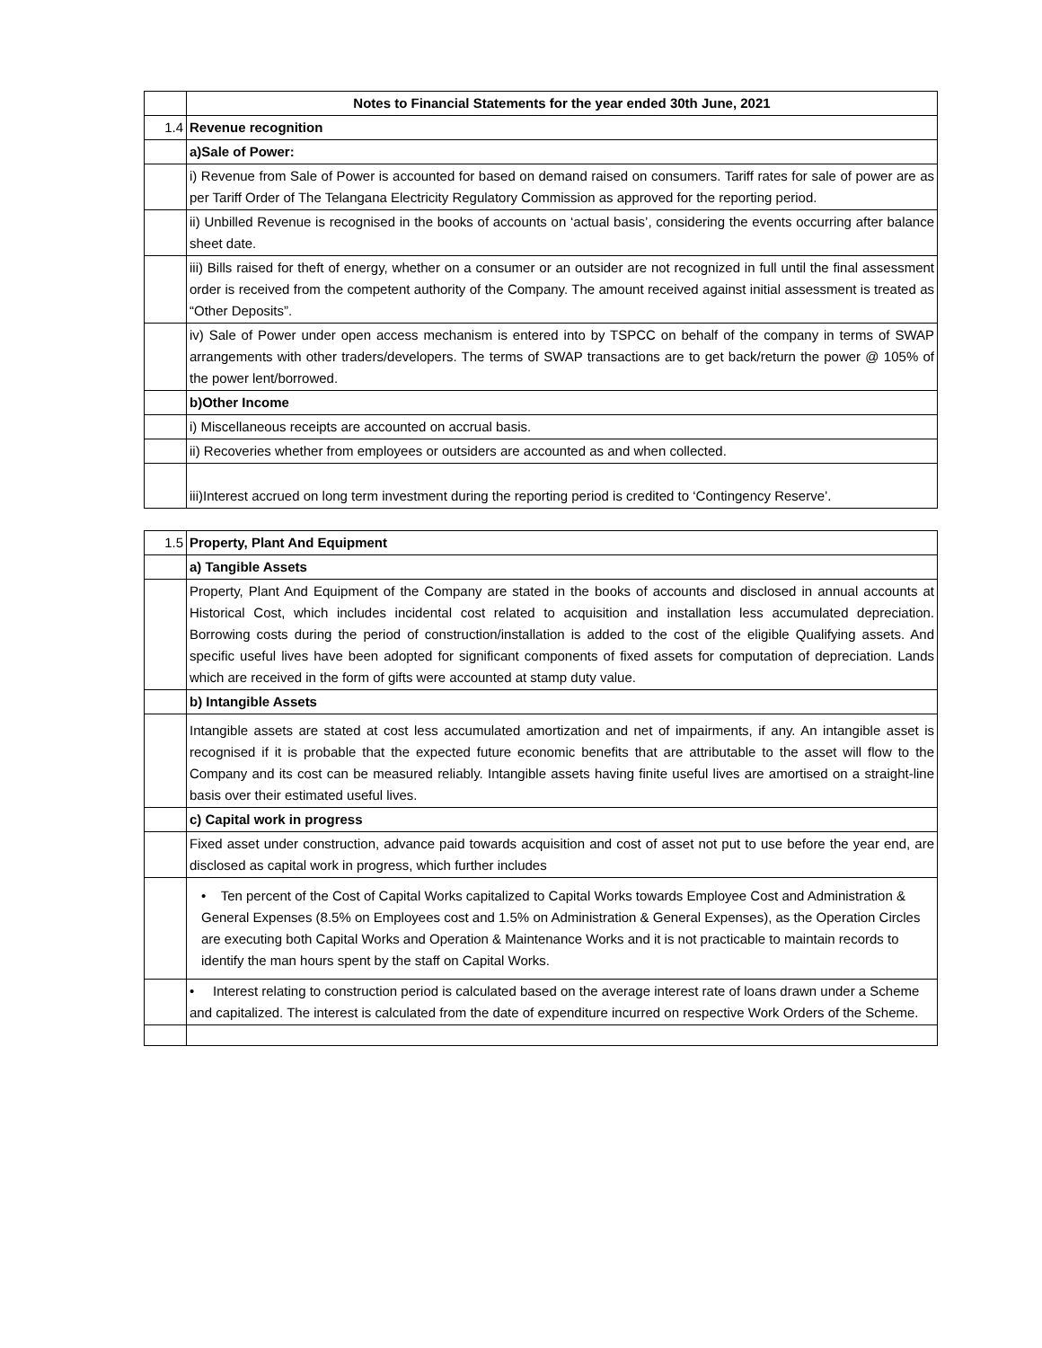| | Notes to Financial Statements for the year ended 30th June, 2021 |
| 1.4 | Revenue recognition |
| | a)Sale of Power: |
| | i) Revenue from Sale of Power is accounted for based on demand raised on consumers. Tariff rates for sale of power are as per Tariff Order of The Telangana Electricity Regulatory Commission as approved for the reporting period. |
| | ii) Unbilled Revenue is recognised in the books of accounts on ‘actual basis’, considering the events occurring after balance sheet date. |
| | iii) Bills raised for theft of energy, whether on a consumer or an outsider are not recognized in full until the final assessment order is received from the competent authority of the Company. The amount received against initial assessment is treated as “Other Deposits”. |
| | iv) Sale of Power under open access mechanism is entered into by TSPCC on behalf of the company in terms of SWAP arrangements with other traders/developers. The terms of SWAP transactions are to get back/return the power @ 105% of the power lent/borrowed. |
| | b)Other Income |
| | i) Miscellaneous receipts are accounted on accrual basis. |
| | ii) Recoveries whether from employees or outsiders are accounted as and when collected. |
| | iii)Interest accrued on long term investment during the reporting period is credited to ‘Contingency Reserve’. |
| 1.5 | Property, Plant And Equipment |
| | a) Tangible Assets |
| | Property, Plant And Equipment of the Company are stated in the books of accounts and disclosed in annual accounts at Historical Cost, which includes incidental cost related to acquisition and installation less accumulated depreciation. Borrowing costs during the period of construction/installation is added to the cost of the eligible Qualifying assets. And specific useful lives have been adopted for significant components of fixed assets for computation of depreciation. Lands which are received in the form of gifts were accounted at stamp duty value. |
| | b) Intangible Assets |
| | Intangible assets are stated at cost less accumulated amortization and net of impairments, if any. An intangible asset is recognised if it is probable that the expected future economic benefits that are attributable to the asset will flow to the Company and its cost can be measured reliably. Intangible assets having finite useful lives are amortised on a straight-line basis over their estimated useful lives. |
| | c) Capital work in progress |
| | Fixed asset under construction, advance paid towards acquisition and cost of asset not put to use before the year end, are disclosed as capital work in progress, which further includes |
| | • Ten percent of the Cost of Capital Works capitalized to Capital Works towards Employee Cost and Administration & General Expenses (8.5% on Employees cost and 1.5% on Administration & General Expenses), as the Operation Circles are executing both Capital Works and Operation & Maintenance Works and it is not practicable to maintain records to identify the man hours spent by the staff on Capital Works. |
| | • Interest relating to construction period is calculated based on the average interest rate of loans drawn under a Scheme and capitalized. The interest is calculated from the date of expenditure incurred on respective Work Orders of the Scheme. |